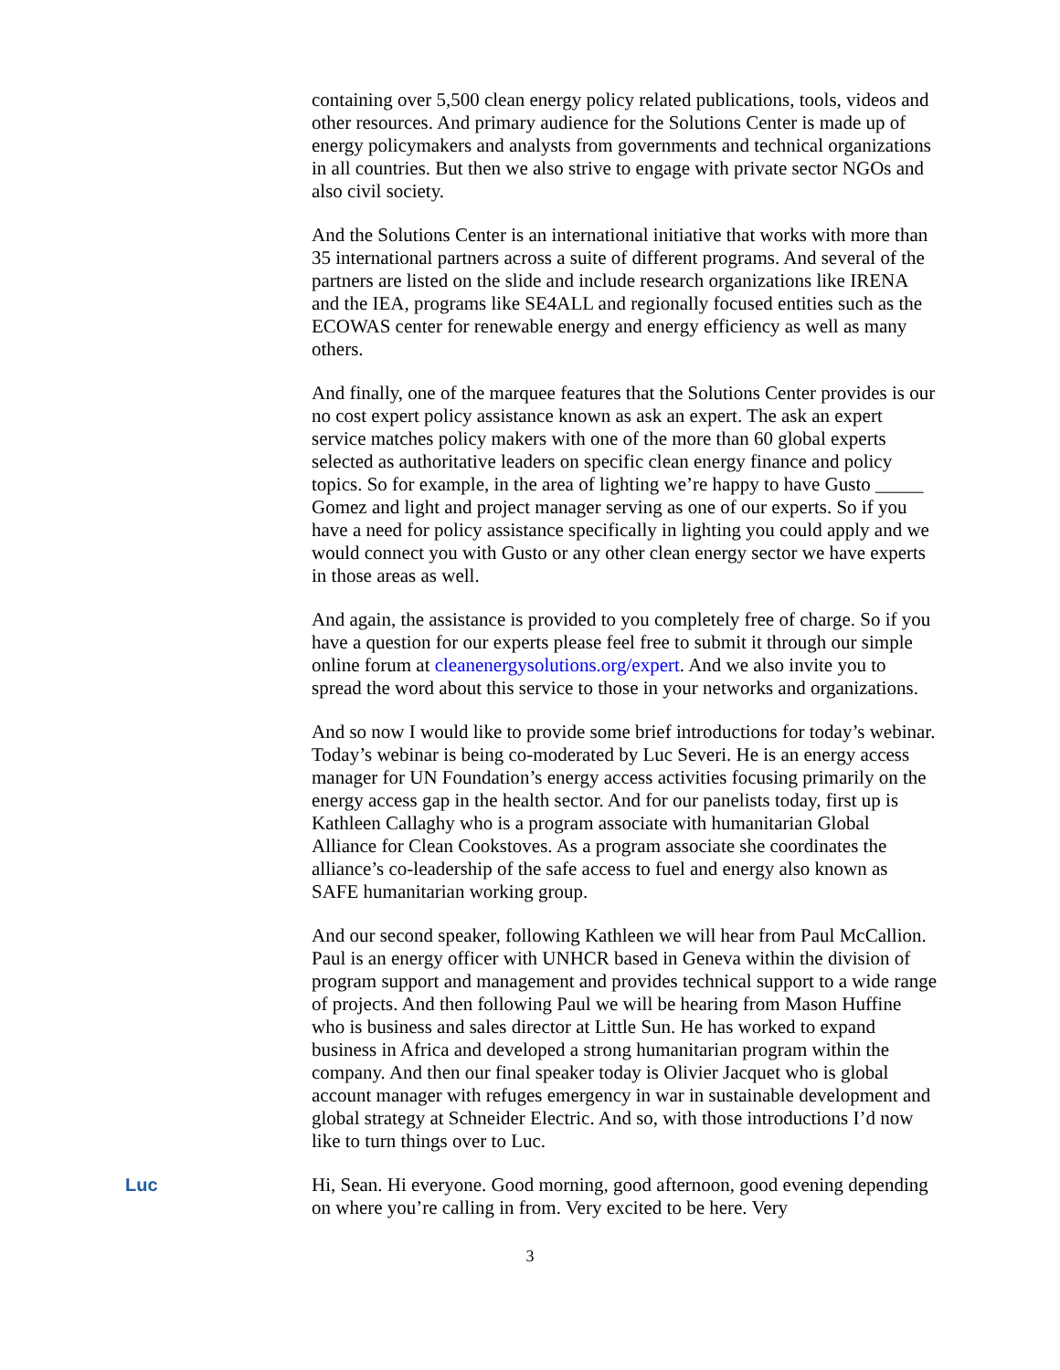containing over 5,500 clean energy policy related publications, tools, videos and other resources. And primary audience for the Solutions Center is made up of energy policymakers and analysts from governments and technical organizations in all countries. But then we also strive to engage with private sector NGOs and also civil society.
And the Solutions Center is an international initiative that works with more than 35 international partners across a suite of different programs. And several of the partners are listed on the slide and include research organizations like IRENA and the IEA, programs like SE4ALL and regionally focused entities such as the ECOWAS center for renewable energy and energy efficiency as well as many others.
And finally, one of the marquee features that the Solutions Center provides is our no cost expert policy assistance known as ask an expert. The ask an expert service matches policy makers with one of the more than 60 global experts selected as authoritative leaders on specific clean energy finance and policy topics. So for example, in the area of lighting we’re happy to have Gusto _____ Gomez and light and project manager serving as one of our experts. So if you have a need for policy assistance specifically in lighting you could apply and we would connect you with Gusto or any other clean energy sector we have experts in those areas as well.
And again, the assistance is provided to you completely free of charge. So if you have a question for our experts please feel free to submit it through our simple online forum at cleanenergysolutions.org/expert. And we also invite you to spread the word about this service to those in your networks and organizations.
And so now I would like to provide some brief introductions for today’s webinar. Today’s webinar is being co-moderated by Luc Severi. He is an energy access manager for UN Foundation’s energy access activities focusing primarily on the energy access gap in the health sector. And for our panelists today, first up is Kathleen Callaghy who is a program associate with humanitarian Global Alliance for Clean Cookstoves. As a program associate she coordinates the alliance’s co-leadership of the safe access to fuel and energy also known as SAFE humanitarian working group.
And our second speaker, following Kathleen we will hear from Paul McCallion. Paul is an energy officer with UNHCR based in Geneva within the division of program support and management and provides technical support to a wide range of projects. And then following Paul we will be hearing from Mason Huffine who is business and sales director at Little Sun. He has worked to expand business in Africa and developed a strong humanitarian program within the company. And then our final speaker today is Olivier Jacquet who is global account manager with refuges emergency in war in sustainable development and global strategy at Schneider Electric. And so, with those introductions I’d now like to turn things over to Luc.
Luc Hi, Sean. Hi everyone. Good morning, good afternoon, good evening depending on where you’re calling in from. Very excited to be here. Very
3